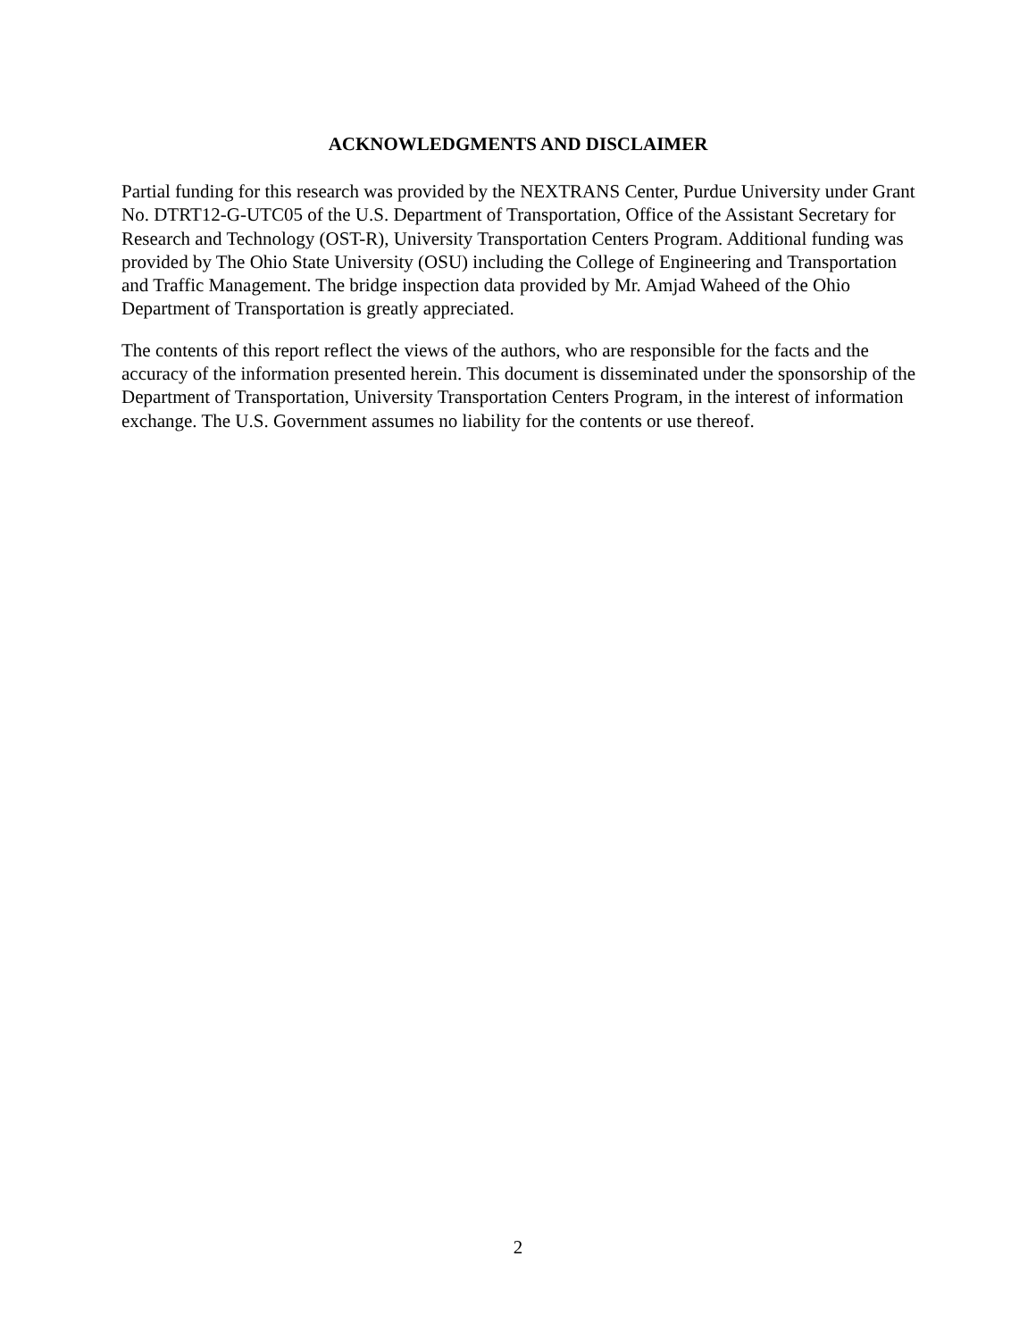ACKNOWLEDGMENTS AND DISCLAIMER
Partial funding for this research was provided by the NEXTRANS Center, Purdue University under Grant No. DTRT12-G-UTC05 of the U.S. Department of Transportation, Office of the Assistant Secretary for Research and Technology (OST-R), University Transportation Centers Program. Additional funding was provided by The Ohio State University (OSU) including the College of Engineering and Transportation and Traffic Management. The bridge inspection data provided by Mr. Amjad Waheed of the Ohio Department of Transportation is greatly appreciated.
The contents of this report reflect the views of the authors, who are responsible for the facts and the accuracy of the information presented herein. This document is disseminated under the sponsorship of the Department of Transportation, University Transportation Centers Program, in the interest of information exchange. The U.S. Government assumes no liability for the contents or use thereof.
2